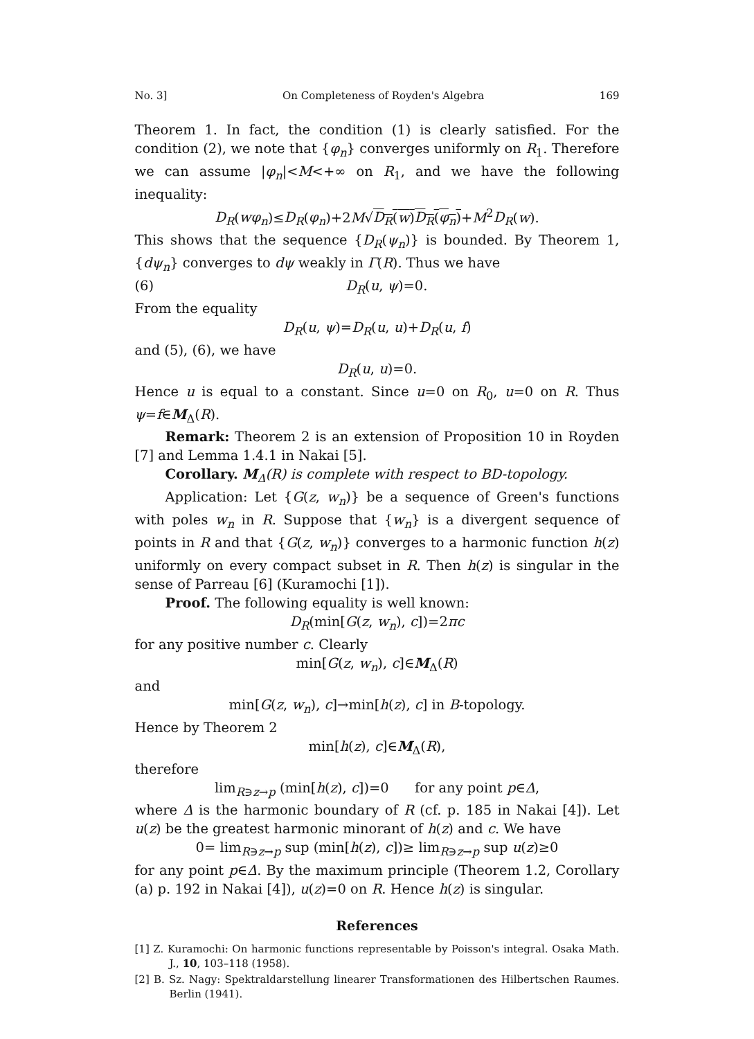No. 3] On Completeness of Royden's Algebra 169
Theorem 1. In fact, the condition (1) is clearly satisfied. For the condition (2), we note that {φ<sub>n</sub>} converges uniformly on R<sub>1</sub>. Therefore we can assume |φ<sub>n</sub>|<M<+∞ on R<sub>1</sub>, and we have the following inequality:
D<sub>R</sub>(wφ<sub>n</sub>)≤D<sub>R</sub>(φ<sub>n</sub>)+2M√D<sub>R</sub>(w)D<sub>R</sub>(φ<sub>n</sub>)+M<sup>2</sup>D<sub>R</sub>(w).
This shows that the sequence {D<sub>R</sub>(ψ<sub>n</sub>)} is bounded. By Theorem 1, {dψ<sub>n</sub>} converges to dψ weakly in Γ(R). Thus we have
(6) D<sub>R</sub>(u, ψ)=0.
From the equality
D<sub>R</sub>(u, ψ)=D<sub>R</sub>(u, u)+D<sub>R</sub>(u, f)
and (5), (6), we have
D<sub>R</sub>(u, u)=0.
Hence u is equal to a constant. Since u=0 on R<sub>0</sub>, u=0 on R. Thus ψ=f∈M<sub>Δ</sub>(R).
Remark: Theorem 2 is an extension of Proposition 10 in Royden [7] and Lemma 1.4.1 in Nakai [5].
Corollary. M<sub>Δ</sub>(R) is complete with respect to BD-topology.
Application: Let {G(z, w<sub>n</sub>)} be a sequence of Green's functions with poles w<sub>n</sub> in R. Suppose that {w<sub>n</sub>} is a divergent sequence of points in R and that {G(z, w<sub>n</sub>)} converges to a harmonic function h(z) uniformly on every compact subset in R. Then h(z) is singular in the sense of Parreau [6] (Kuramochi [1]).
Proof. The following equality is well known:
D<sub>R</sub>(min[G(z, w<sub>n</sub>), c])=2πc
for any positive number c. Clearly
min[G(z, w<sub>n</sub>), c]∈M<sub>Δ</sub>(R)
and
min[G(z, w<sub>n</sub>), c]→min[h(z), c] in B-topology.
Hence by Theorem 2
min[h(z), c]∈M<sub>Δ</sub>(R),
therefore
lim<sub>R∋z→p</sub> (min[h(z), c])=0 for any point p∈Δ,
where Δ is the harmonic boundary of R (cf. p. 185 in Nakai [4]). Let u(z) be the greatest harmonic minorant of h(z) and c. We have
0= lim<sub>R∋z→p</sub> sup (min[h(z), c])≥ lim<sub>R∋z→p</sub> sup u(z)≥0
for any point p∈Δ. By the maximum principle (Theorem 1.2, Corollary (a) p. 192 in Nakai [4]), u(z)=0 on R. Hence h(z) is singular.
References
[1] Z. Kuramochi: On harmonic functions representable by Poisson's integral. Osaka Math. J., 10, 103–118 (1958).
[2] B. Sz. Nagy: Spektraldarstellung linearer Transformationen des Hilbertschen Raumes. Berlin (1941).